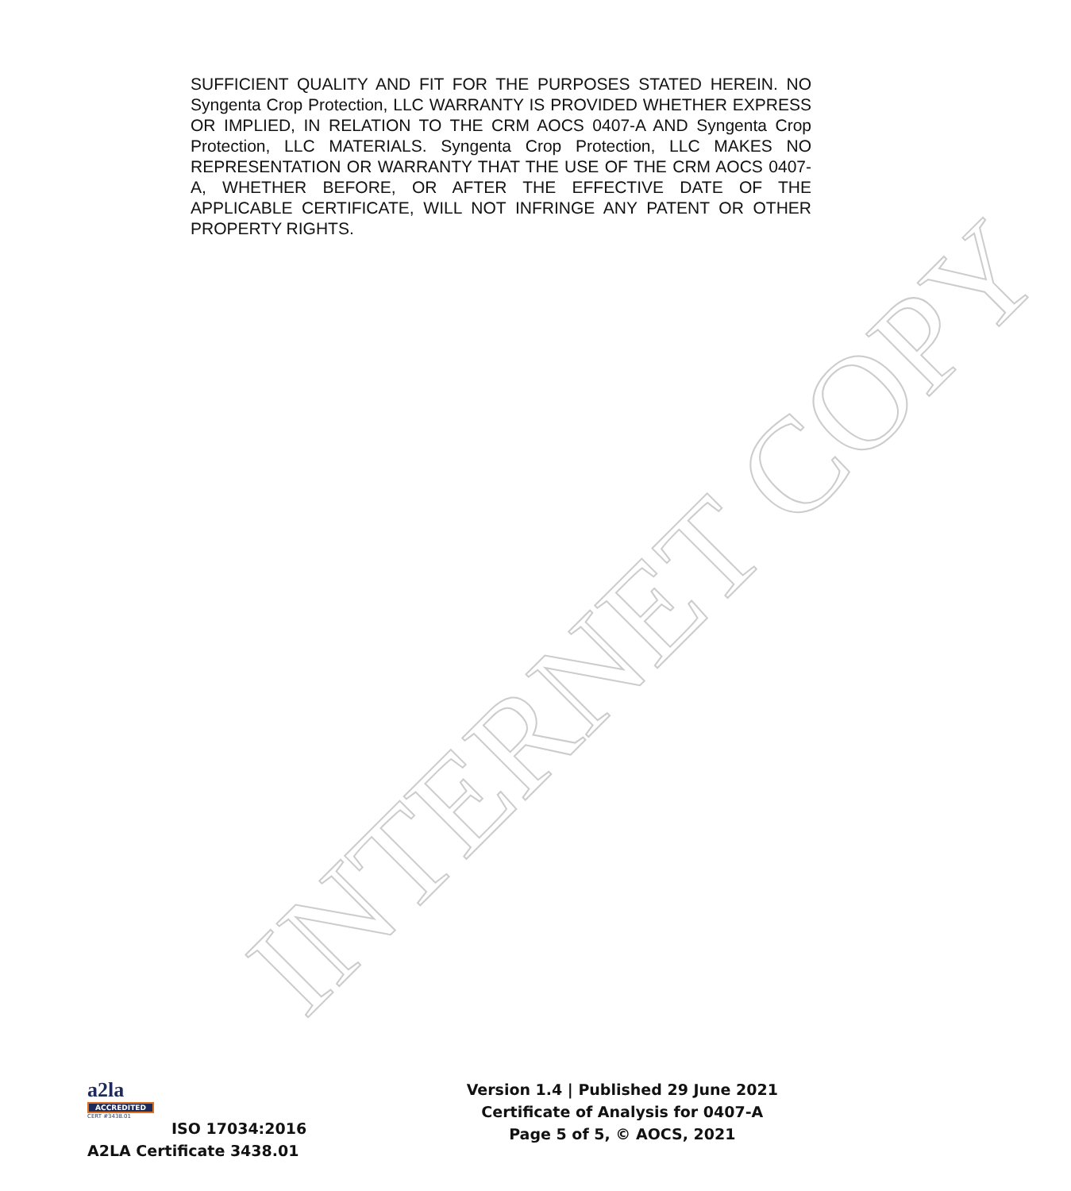INTERNET COPY
SUFFICIENT QUALITY AND FIT FOR THE PURPOSES STATED HEREIN. NO Syngenta Crop Protection, LLC WARRANTY IS PROVIDED WHETHER EXPRESS OR IMPLIED, IN RELATION TO THE CRM AOCS 0407-A AND Syngenta Crop Protection, LLC MATERIALS. Syngenta Crop Protection, LLC MAKES NO REPRESENTATION OR WARRANTY THAT THE USE OF THE CRM AOCS 0407-A, WHETHER BEFORE, OR AFTER THE EFFECTIVE DATE OF THE APPLICABLE CERTIFICATE, WILL NOT INFRINGE ANY PATENT OR OTHER PROPERTY RIGHTS.
a2la
ACCREDITED
CERT #3438.01
ISO 17034:2016
A2LA Certificate 3438.01
Version 1.4 | Published 29 June 2021
Certificate of Analysis for 0407-A
Page 5 of 5, © AOCS, 2021